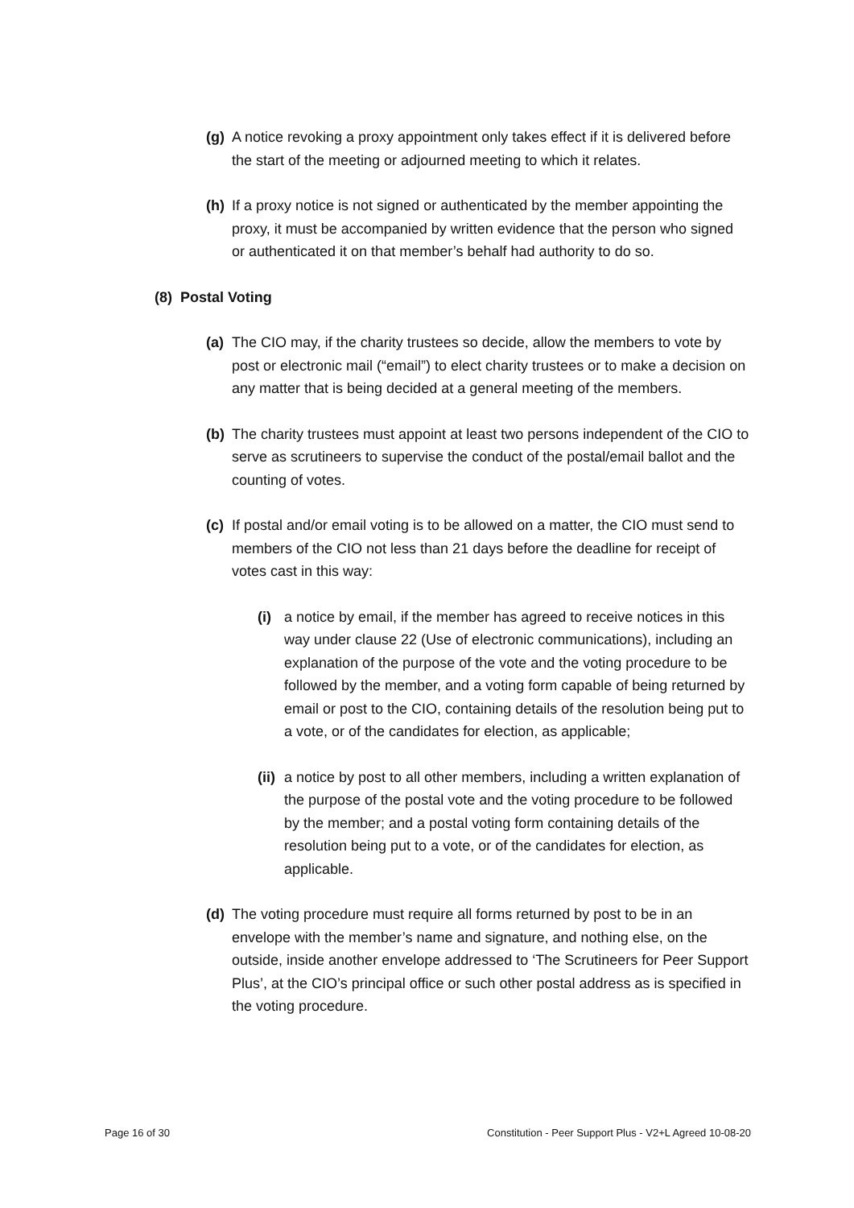(g) A notice revoking a proxy appointment only takes effect if it is delivered before the start of the meeting or adjourned meeting to which it relates.
(h) If a proxy notice is not signed or authenticated by the member appointing the proxy, it must be accompanied by written evidence that the person who signed or authenticated it on that member’s behalf had authority to do so.
(8) Postal Voting
(a) The CIO may, if the charity trustees so decide, allow the members to vote by post or electronic mail (“email”) to elect charity trustees or to make a decision on any matter that is being decided at a general meeting of the members.
(b) The charity trustees must appoint at least two persons independent of the CIO to serve as scrutineers to supervise the conduct of the postal/email ballot and the counting of votes.
(c) If postal and/or email voting is to be allowed on a matter, the CIO must send to members of the CIO not less than 21 days before the deadline for receipt of votes cast in this way:
(i) a notice by email, if the member has agreed to receive notices in this way under clause 22 (Use of electronic communications), including an explanation of the purpose of the vote and the voting procedure to be followed by the member, and a voting form capable of being returned by email or post to the CIO, containing details of the resolution being put to a vote, or of the candidates for election, as applicable;
(ii) a notice by post to all other members, including a written explanation of the purpose of the postal vote and the voting procedure to be followed by the member; and a postal voting form containing details of the resolution being put to a vote, or of the candidates for election, as applicable.
(d) The voting procedure must require all forms returned by post to be in an envelope with the member’s name and signature, and nothing else, on the outside, inside another envelope addressed to ‘The Scrutineers for Peer Support Plus’, at the CIO’s principal office or such other postal address as is specified in the voting procedure.
Page 16 of 30 Constitution - Peer Support Plus - V2+L Agreed 10-08-20